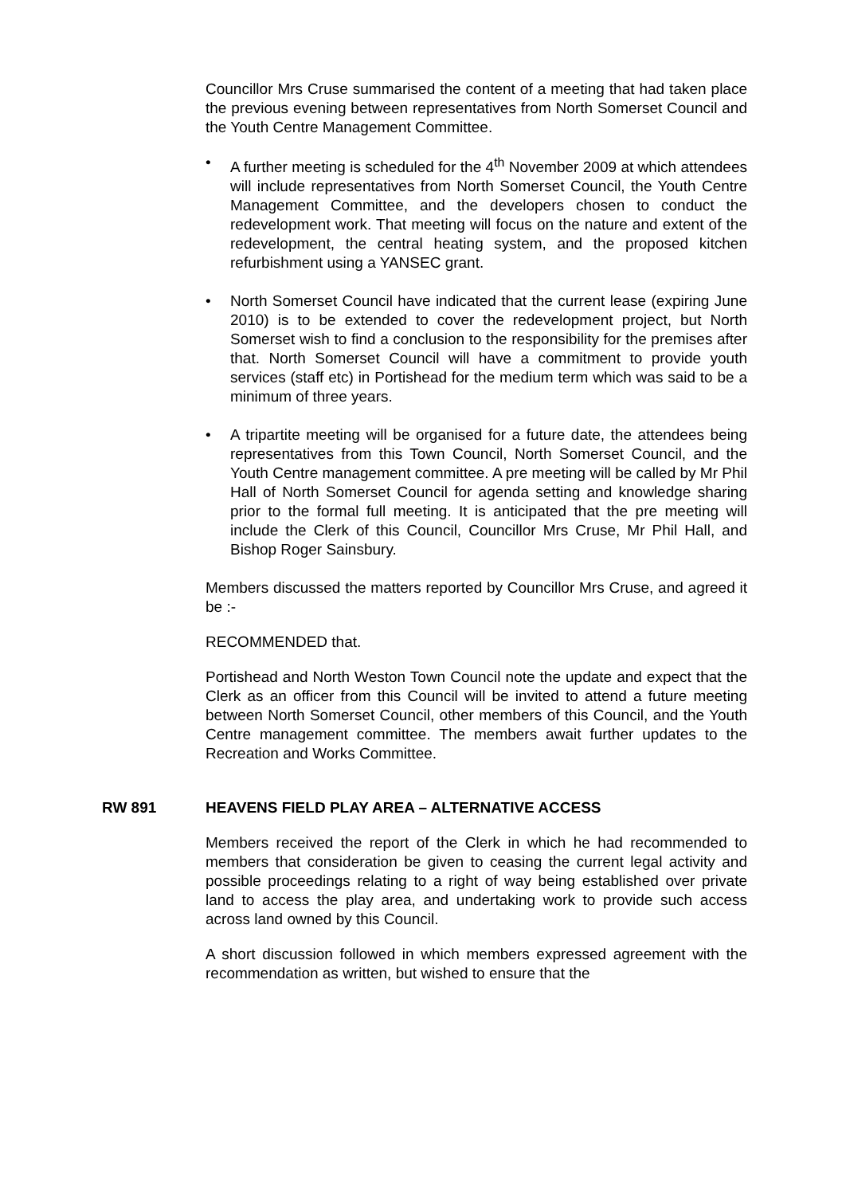Councillor Mrs Cruse summarised the content of a meeting that had taken place the previous evening between representatives from North Somerset Council and the Youth Centre Management Committee.
• A further meeting is scheduled for the 4<sup>th</sup> November 2009 at which attendees will include representatives from North Somerset Council, the Youth Centre Management Committee, and the developers chosen to conduct the redevelopment work. That meeting will focus on the nature and extent of the redevelopment, the central heating system, and the proposed kitchen refurbishment using a YANSEC grant.
• North Somerset Council have indicated that the current lease (expiring June 2010) is to be extended to cover the redevelopment project, but North Somerset wish to find a conclusion to the responsibility for the premises after that. North Somerset Council will have a commitment to provide youth services (staff etc) in Portishead for the medium term which was said to be a minimum of three years.
• A tripartite meeting will be organised for a future date, the attendees being representatives from this Town Council, North Somerset Council, and the Youth Centre management committee. A pre meeting will be called by Mr Phil Hall of North Somerset Council for agenda setting and knowledge sharing prior to the formal full meeting. It is anticipated that the pre meeting will include the Clerk of this Council, Councillor Mrs Cruse, Mr Phil Hall, and Bishop Roger Sainsbury.
Members discussed the matters reported by Councillor Mrs Cruse, and agreed it be :-
RECOMMENDED that.
Portishead and North Weston Town Council note the update and expect that the Clerk as an officer from this Council will be invited to attend a future meeting between North Somerset Council, other members of this Council, and the Youth Centre management committee. The members await further updates to the Recreation and Works Committee.
RW 891 HEAVENS FIELD PLAY AREA – ALTERNATIVE ACCESS
Members received the report of the Clerk in which he had recommended to members that consideration be given to ceasing the current legal activity and possible proceedings relating to a right of way being established over private land to access the play area, and undertaking work to provide such access across land owned by this Council.
A short discussion followed in which members expressed agreement with the recommendation as written, but wished to ensure that the